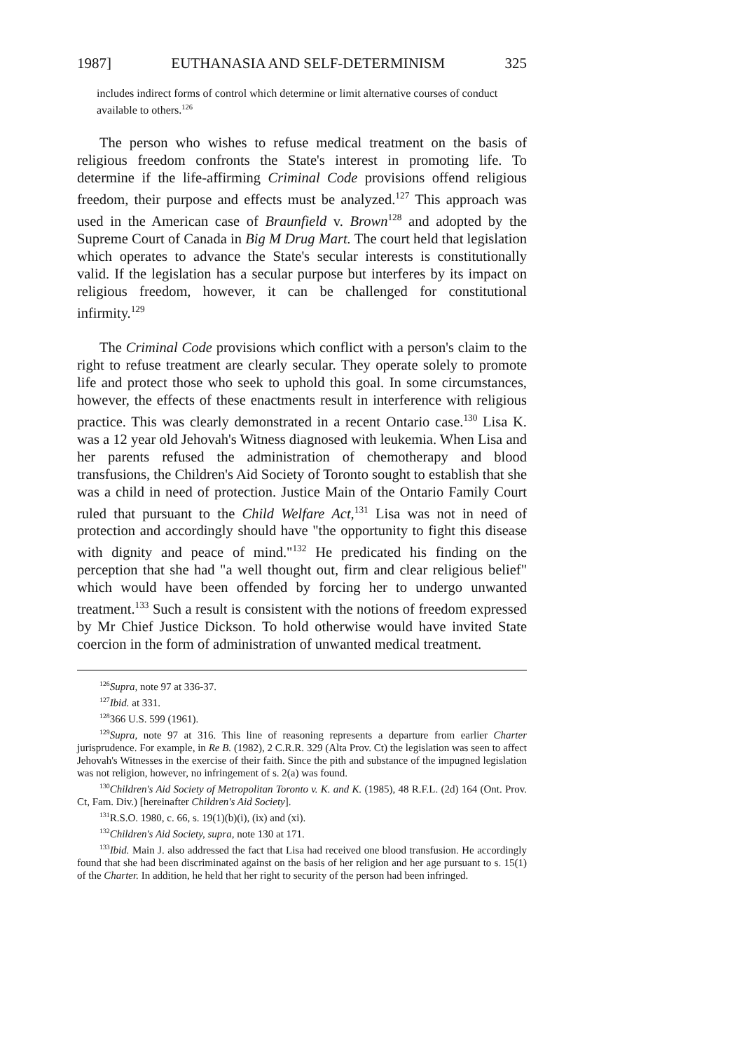1987] EUTHANASIA AND SELF-DETERMINISM 325
includes indirect forms of control which determine or limit alternative courses of conduct available to others.<sup>126</sup>
The person who wishes to refuse medical treatment on the basis of religious freedom confronts the State's interest in promoting life. To determine if the life-affirming Criminal Code provisions offend religious freedom, their purpose and effects must be analyzed.<sup>127</sup> This approach was used in the American case of Braunfield v. Brown<sup>128</sup> and adopted by the Supreme Court of Canada in Big M Drug Mart. The court held that legislation which operates to advance the State's secular interests is constitutionally valid. If the legislation has a secular purpose but interferes by its impact on religious freedom, however, it can be challenged for constitutional infirmity.<sup>129</sup>
The Criminal Code provisions which conflict with a person's claim to the right to refuse treatment are clearly secular. They operate solely to promote life and protect those who seek to uphold this goal. In some circumstances, however, the effects of these enactments result in interference with religious practice. This was clearly demonstrated in a recent Ontario case.<sup>130</sup> Lisa K. was a 12 year old Jehovah's Witness diagnosed with leukemia. When Lisa and her parents refused the administration of chemotherapy and blood transfusions, the Children's Aid Society of Toronto sought to establish that she was a child in need of protection. Justice Main of the Ontario Family Court ruled that pursuant to the Child Welfare Act,<sup>131</sup> Lisa was not in need of protection and accordingly should have "the opportunity to fight this disease with dignity and peace of mind."<sup>132</sup> He predicated his finding on the perception that she had "a well thought out, firm and clear religious belief" which would have been offended by forcing her to undergo unwanted treatment.<sup>133</sup> Such a result is consistent with the notions of freedom expressed by Mr Chief Justice Dickson. To hold otherwise would have invited State coercion in the form of administration of unwanted medical treatment.
<sup>126</sup> Supra, note 97 at 336-37.
<sup>127</sup> Ibid. at 331.
<sup>128</sup> 366 U.S. 599 (1961).
<sup>129</sup> Supra, note 97 at 316. This line of reasoning represents a departure from earlier Charter jurisprudence. For example, in Re B. (1982), 2 C.R.R. 329 (Alta Prov. Ct) the legislation was seen to affect Jehovah's Witnesses in the exercise of their faith. Since the pith and substance of the impugned legislation was not religion, however, no infringement of s. 2(a) was found.
<sup>130</sup> Children's Aid Society of Metropolitan Toronto v. K. and K. (1985), 48 R.F.L. (2d) 164 (Ont. Prov. Ct, Fam. Div.) [hereinafter Children's Aid Society].
<sup>131</sup> R.S.O. 1980, c. 66, s. 19(1)(b)(i), (ix) and (xi).
<sup>132</sup> Children's Aid Society, supra, note 130 at 171.
<sup>133</sup> Ibid. Main J. also addressed the fact that Lisa had received one blood transfusion. He accordingly found that she had been discriminated against on the basis of her religion and her age pursuant to s. 15(1) of the Charter. In addition, he held that her right to security of the person had been infringed.